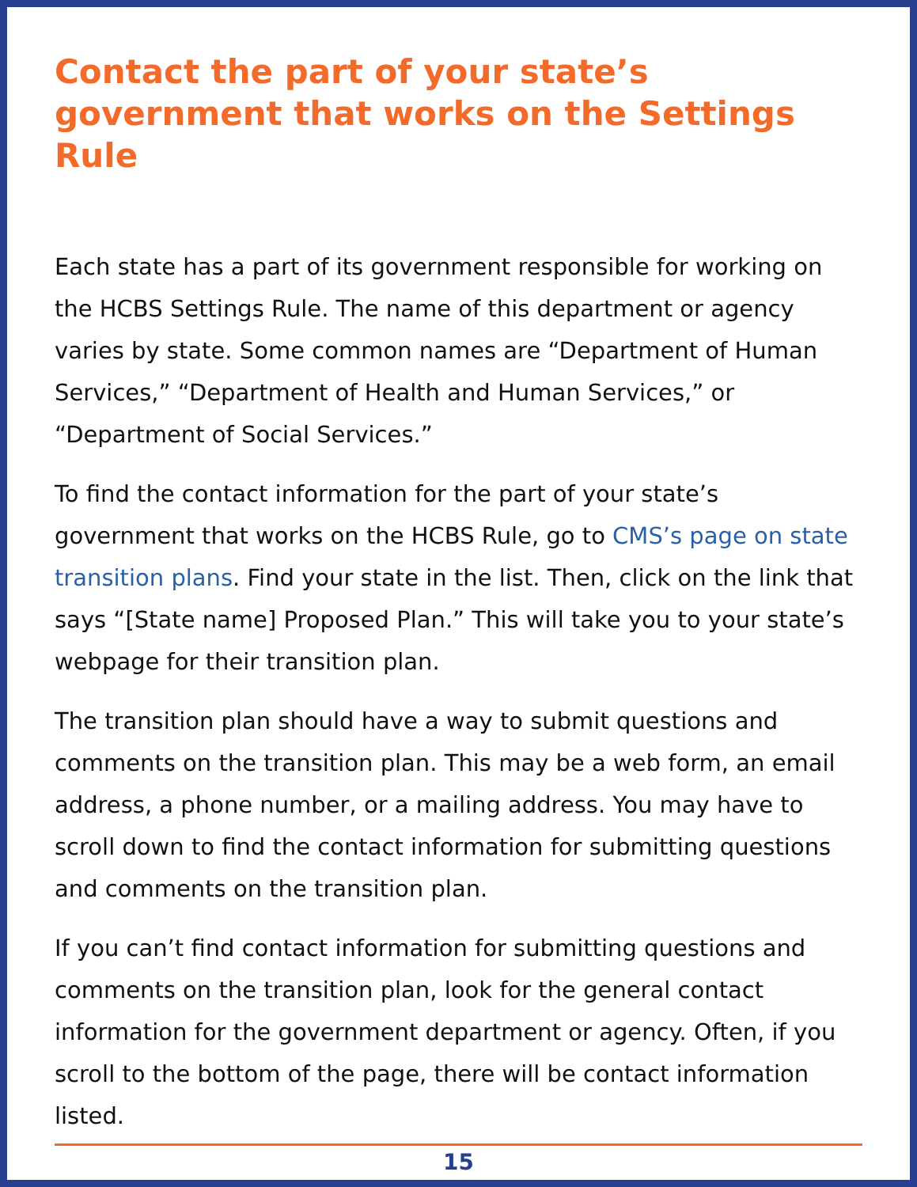Contact the part of your state’s government that works on the Settings Rule
Each state has a part of its government responsible for working on the HCBS Settings Rule. The name of this department or agency varies by state. Some common names are “Department of Human Services,” “Department of Health and Human Services,” or “Department of Social Services.”
To find the contact information for the part of your state’s government that works on the HCBS Rule, go to CMS’s page on state transition plans. Find your state in the list. Then, click on the link that says “[State name] Proposed Plan.” This will take you to your state’s webpage for their transition plan.
The transition plan should have a way to submit questions and comments on the transition plan. This may be a web form, an email address, a phone number, or a mailing address. You may have to scroll down to find the contact information for submitting questions and comments on the transition plan.
If you can’t find contact information for submitting questions and comments on the transition plan, look for the general contact information for the government department or agency. Often, if you scroll to the bottom of the page, there will be contact information listed.
15